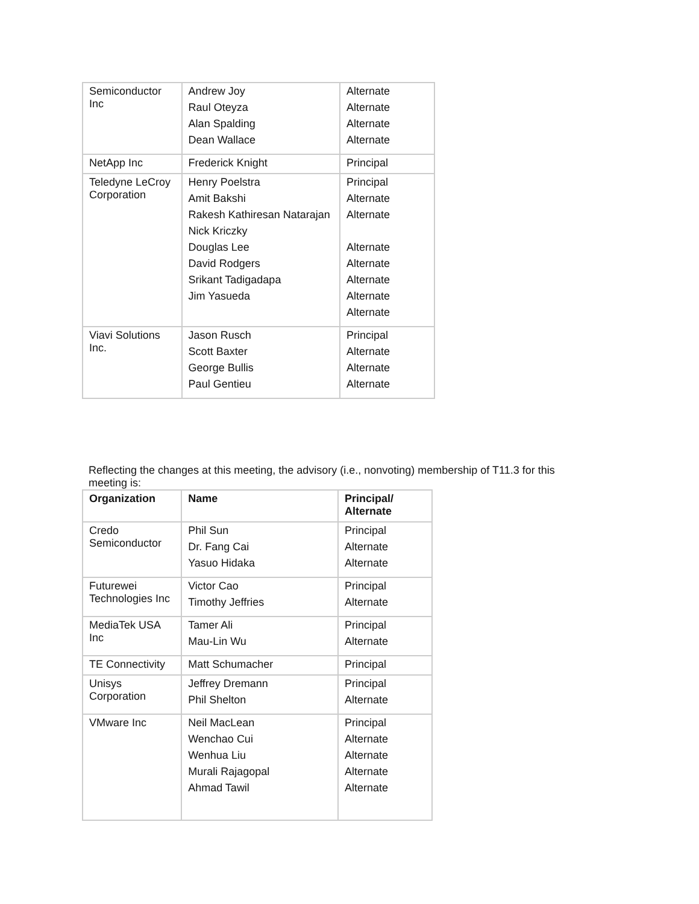| Semiconductor Inc | Andrew Joy Raul Oteyza Alan Spalding Dean Wallace | Alternate Alternate Alternate Alternate |
| NetApp Inc | Frederick Knight | Principal |
| Teledyne LeCroy Corporation | Henry Poelstra Amit Bakshi Rakesh Kathiresan Natarajan Nick Kriczky Douglas Lee David Rodgers Srikant Tadigadapa Jim Yasueda | Principal Alternate Alternate Alternate Alternate Alternate Alternate Alternate |
| Viavi Solutions Inc. | Jason Rusch Scott Baxter George Bullis Paul Gentieu | Principal Alternate Alternate Alternate |
Reflecting the changes at this meeting, the advisory (i.e., nonvoting) membership of T11.3 for this meeting is:
| Organization | Name | Principal/ Alternate |
| --- | --- | --- |
| Credo Semiconductor | Phil Sun Dr. Fang Cai Yasuo Hidaka | Principal Alternate Alternate |
| Futurewei Technologies Inc | Victor Cao Timothy Jeffries | Principal Alternate |
| MediaTek USA Inc | Tamer Ali Mau-Lin Wu | Principal Alternate |
| TE Connectivity | Matt Schumacher | Principal |
| Unisys Corporation | Jeffrey Dremann Phil Shelton | Principal Alternate |
| VMware Inc | Neil MacLean Wenchao Cui Wenhua Liu Murali Rajagopal Ahmad Tawil | Principal Alternate Alternate Alternate Alternate |